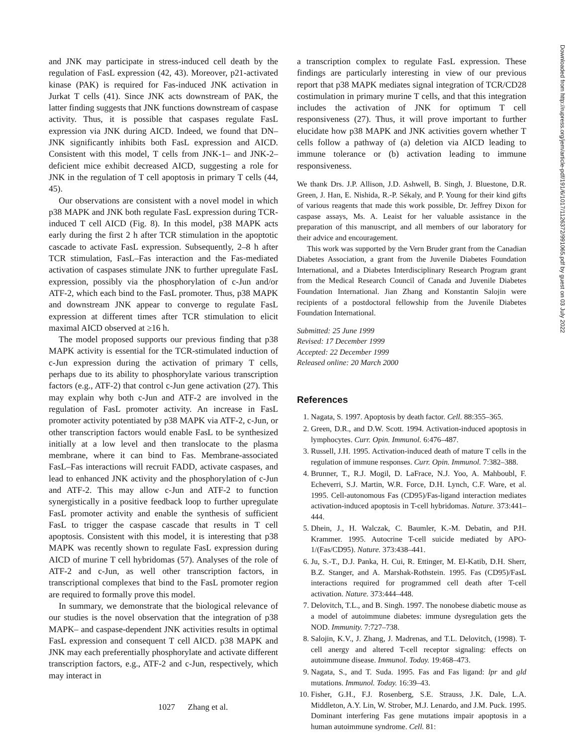and JNK may participate in stress-induced cell death by the regulation of FasL expression (42, 43). Moreover, p21-activated kinase (PAK) is required for Fas-induced JNK activation in Jurkat T cells (41). Since JNK acts downstream of PAK, the latter finding suggests that JNK functions downstream of caspase activity. Thus, it is possible that caspases regulate FasL expression via JNK during AICD. Indeed, we found that DN–JNK significantly inhibits both FasL expression and AICD. Consistent with this model, T cells from JNK-1– and JNK-2–deficient mice exhibit decreased AICD, suggesting a role for JNK in the regulation of T cell apoptosis in primary T cells (44, 45).
Our observations are consistent with a novel model in which p38 MAPK and JNK both regulate FasL expression during TCR-induced T cell AICD (Fig. 8). In this model, p38 MAPK acts early during the first 2 h after TCR stimulation in the apoptotic cascade to activate FasL expression. Subsequently, 2–8 h after TCR stimulation, FasL–Fas interaction and the Fas-mediated activation of caspases stimulate JNK to further upregulate FasL expression, possibly via the phosphorylation of c-Jun and/or ATF-2, which each bind to the FasL promoter. Thus, p38 MAPK and downstream JNK appear to converge to regulate FasL expression at different times after TCR stimulation to elicit maximal AICD observed at ≥16 h.
The model proposed supports our previous finding that p38 MAPK activity is essential for the TCR-stimulated induction of c-Jun expression during the activation of primary T cells, perhaps due to its ability to phosphorylate various transcription factors (e.g., ATF-2) that control c-Jun gene activation (27). This may explain why both c-Jun and ATF-2 are involved in the regulation of FasL promoter activity. An increase in FasL promoter activity potentiated by p38 MAPK via ATF-2, c-Jun, or other transcription factors would enable FasL to be synthesized initially at a low level and then translocate to the plasma membrane, where it can bind to Fas. Membrane-associated FasL–Fas interactions will recruit FADD, activate caspases, and lead to enhanced JNK activity and the phosphorylation of c-Jun and ATF-2. This may allow c-Jun and ATF-2 to function synergistically in a positive feedback loop to further upregulate FasL promoter activity and enable the synthesis of sufficient FasL to trigger the caspase cascade that results in T cell apoptosis. Consistent with this model, it is interesting that p38 MAPK was recently shown to regulate FasL expression during AICD of murine T cell hybridomas (57). Analyses of the role of ATF-2 and c-Jun, as well other transcription factors, in transcriptional complexes that bind to the FasL promoter region are required to formally prove this model.
In summary, we demonstrate that the biological relevance of our studies is the novel observation that the integration of p38 MAPK– and caspase-dependent JNK activities results in optimal FasL expression and consequent T cell AICD. p38 MAPK and JNK may each preferentially phosphorylate and activate different transcription factors, e.g., ATF-2 and c-Jun, respectively, which may interact in
a transcription complex to regulate FasL expression. These findings are particularly interesting in view of our previous report that p38 MAPK mediates signal integration of TCR/CD28 costimulation in primary murine T cells, and that this integration includes the activation of JNK for optimum T cell responsiveness (27). Thus, it will prove important to further elucidate how p38 MAPK and JNK activities govern whether T cells follow a pathway of (a) deletion via AICD leading to immune tolerance or (b) activation leading to immune responsiveness.
We thank Drs. J.P. Allison, J.D. Ashwell, B. Singh, J. Bluestone, D.R. Green, J. Han, E. Nishida, R.-P. Sékaly, and P. Young for their kind gifts of various reagents that made this work possible, Dr. Jeffrey Dixon for caspase assays, Ms. A. Leaist for her valuable assistance in the preparation of this manuscript, and all members of our laboratory for their advice and encouragement.
This work was supported by the Vern Bruder grant from the Canadian Diabetes Association, a grant from the Juvenile Diabetes Foundation International, and a Diabetes Interdisciplinary Research Program grant from the Medical Research Council of Canada and Juvenile Diabetes Foundation International. Jian Zhang and Konstantin Salojin were recipients of a postdoctoral fellowship from the Juvenile Diabetes Foundation International.
Submitted: 25 June 1999
Revised: 17 December 1999
Accepted: 22 December 1999
Released online: 20 March 2000
References
1. Nagata, S. 1997. Apoptosis by death factor. Cell. 88:355–365.
2. Green, D.R., and D.W. Scott. 1994. Activation-induced apoptosis in lymphocytes. Curr. Opin. Immunol. 6:476–487.
3. Russell, J.H. 1995. Activation-induced death of mature T cells in the regulation of immune responses. Curr. Opin. Immunol. 7:382–388.
4. Brunner, T., R.J. Mogil, D. LaFrace, N.J. Yoo, A. Mahboubl, F. Echeverri, S.J. Martin, W.R. Force, D.H. Lynch, C.F. Ware, et al. 1995. Cell-autonomous Fas (CD95)/Fas-ligand interaction mediates activation-induced apoptosis in T-cell hybridomas. Nature. 373:441–444.
5. Dhein, J., H. Walczak, C. Baumler, K.-M. Debatin, and P.H. Krammer. 1995. Autocrine T-cell suicide mediated by APO-1/(Fas/CD95). Nature. 373:438–441.
6. Ju, S.-T., D.J. Panka, H. Cui, R. Ettinger, M. El-Katib, D.H. Sherr, B.Z. Stanger, and A. Marshak-Rothstein. 1995. Fas (CD95)/FasL interactions required for programmed cell death after T-cell activation. Nature. 373:444–448.
7. Delovitch, T.L., and B. Singh. 1997. The nonobese diabetic mouse as a model of autoimmune diabetes: immune dysregulation gets the NOD. Immunity. 7:727–738.
8. Salojin, K.V., J. Zhang, J. Madrenas, and T.L. Delovitch, (1998). T-cell anergy and altered T-cell receptor signaling: effects on autoimmune disease. Immunol. Today. 19:468–473.
9. Nagata, S., and T. Suda. 1995. Fas and Fas ligand: lpr and gld mutations. Immunol. Today. 16:39–43.
10. Fisher, G.H., F.J. Rosenberg, S.E. Strauss, J.K. Dale, L.A. Middleton, A.Y. Lin, W. Strober, M.J. Lenardo, and J.M. Puck. 1995. Dominant interfering Fas gene mutations impair apoptosis in a human autoimmune syndrome. Cell. 81:
1027 Zhang et al.
Downloaded from http://rupress.org/jem/article-pdf/191/6/1017/1126372/991065.pdf by guest on 03 July 2022